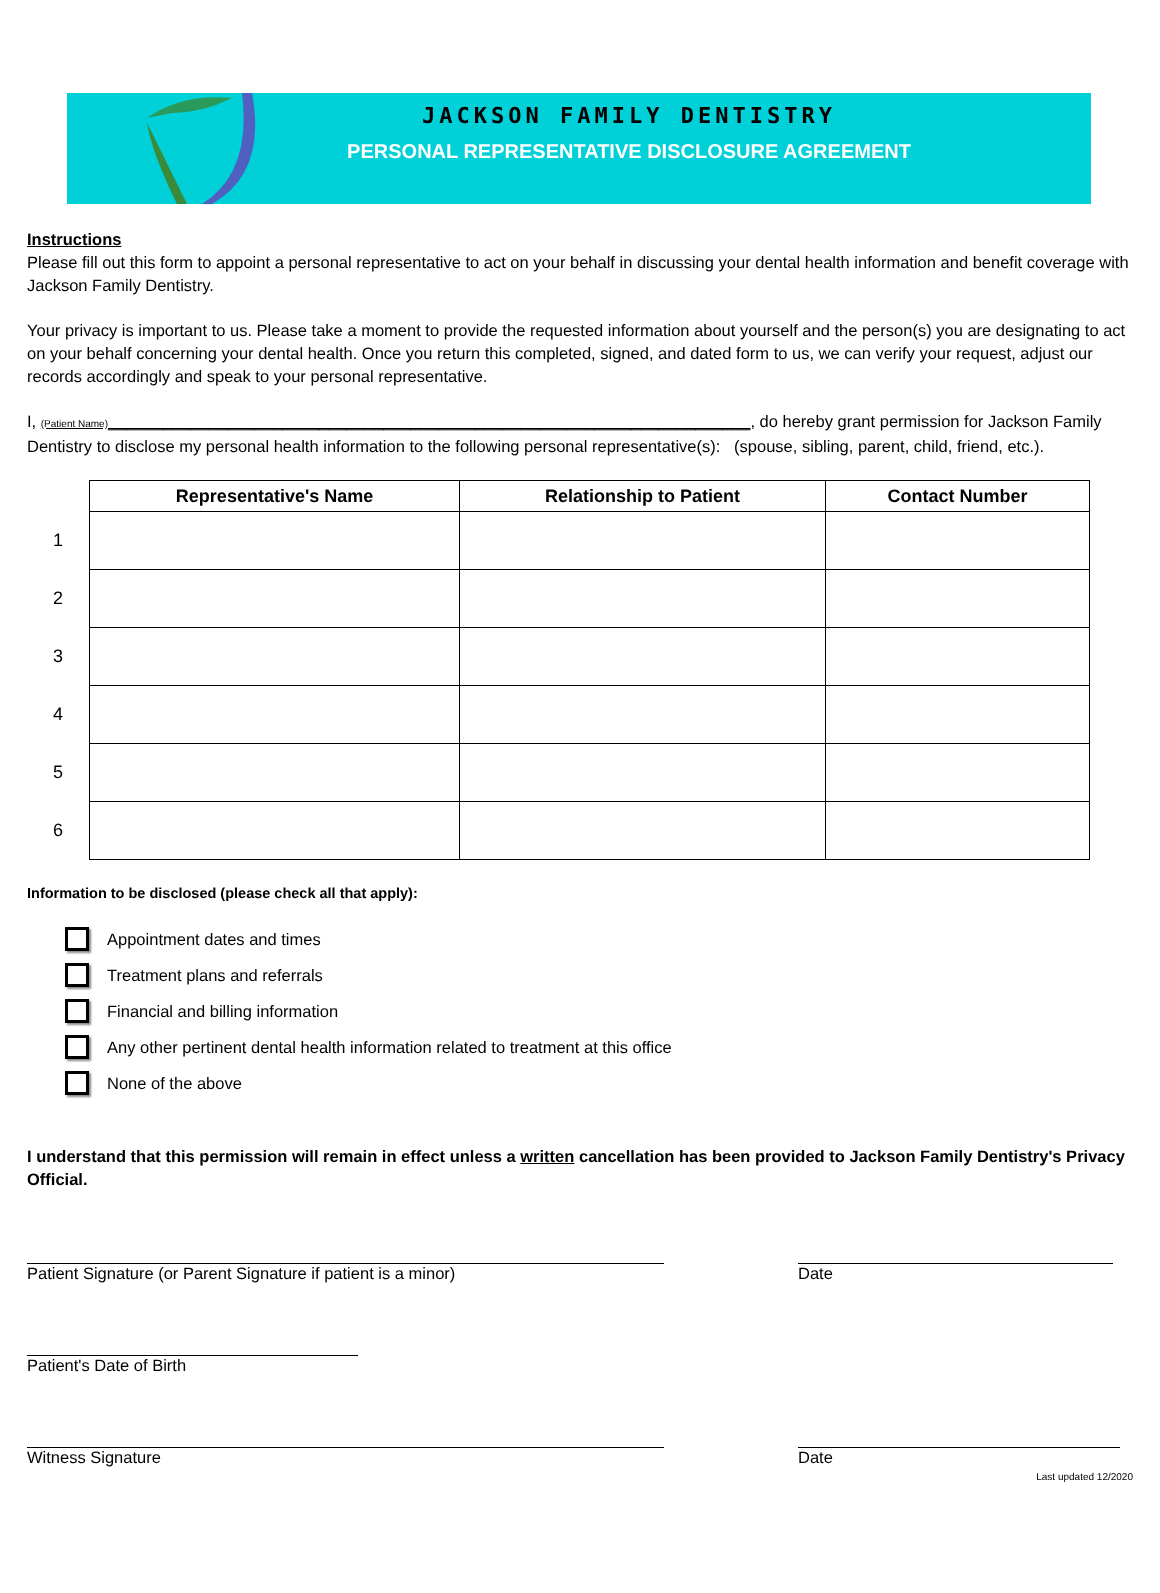JACKSON FAMILY DENTISTRY
PERSONAL REPRESENTATIVE DISCLOSURE AGREEMENT
Instructions
Please fill out this form to appoint a personal representative to act on your behalf in discussing your dental health information and benefit coverage with Jackson Family Dentistry.
Your privacy is important to us. Please take a moment to provide the requested information about yourself and the person(s) you are designating to act on your behalf concerning your dental health. Once you return this completed, signed, and dated form to us, we can verify your request, adjust our records accordingly and speak to your personal representative.
I, (Patient Name)______________________________________________________________________, do hereby grant permission for Jackson Family Dentistry to disclose my personal health information to the following personal representative(s): (spouse, sibling, parent, child, friend, etc.).
| | Representative's Name | Relationship to Patient | Contact Number |
| 1 | | | |
| 2 | | | |
| 3 | | | |
| 4 | | | |
| 5 | | | |
| 6 | | | |
Information to be disclosed (please check all that apply):
Appointment dates and times
Treatment plans and referrals
Financial and billing information
Any other pertinent dental health information related to treatment at this office
None of the above
I understand that this permission will remain in effect unless a written cancellation has been provided to Jackson Family Dentistry's Privacy Official.
Patient Signature (or Parent Signature if patient is a minor) Date
Patient's Date of Birth
Witness Signature Date
Last updated 12/2020